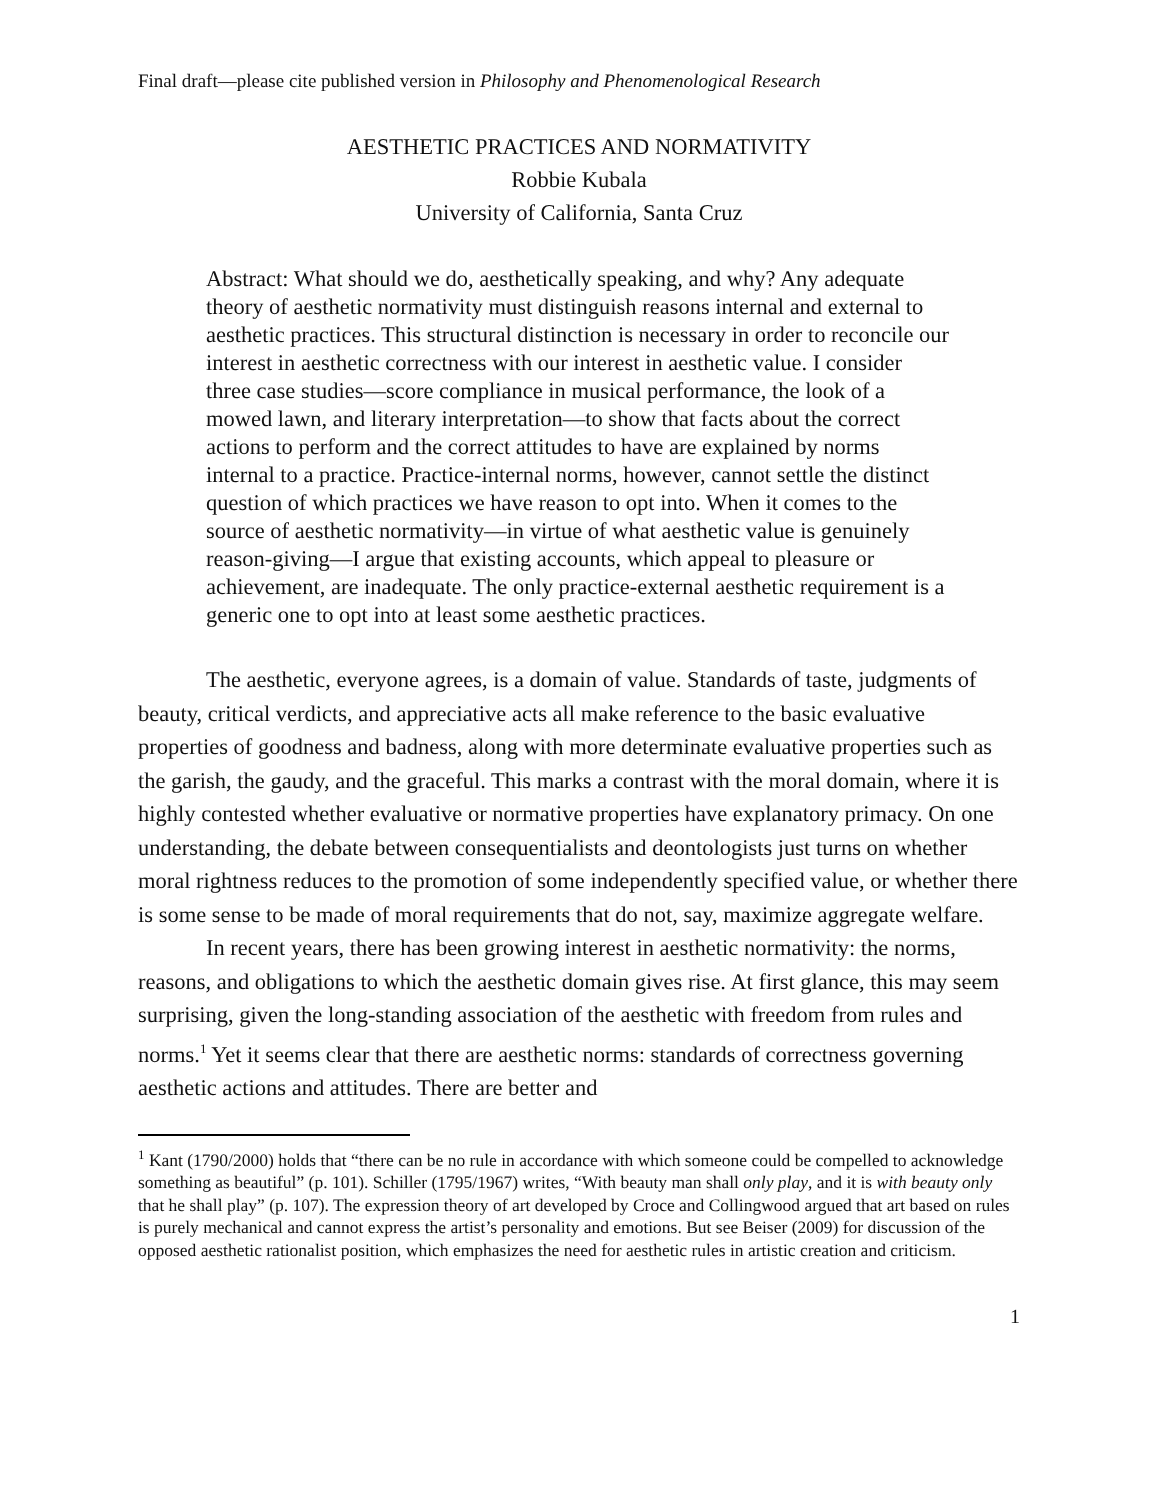Final draft—please cite published version in Philosophy and Phenomenological Research
AESTHETIC PRACTICES AND NORMATIVITY
Robbie Kubala
University of California, Santa Cruz
Abstract: What should we do, aesthetically speaking, and why? Any adequate theory of aesthetic normativity must distinguish reasons internal and external to aesthetic practices. This structural distinction is necessary in order to reconcile our interest in aesthetic correctness with our interest in aesthetic value. I consider three case studies—score compliance in musical performance, the look of a mowed lawn, and literary interpretation—to show that facts about the correct actions to perform and the correct attitudes to have are explained by norms internal to a practice. Practice-internal norms, however, cannot settle the distinct question of which practices we have reason to opt into. When it comes to the source of aesthetic normativity—in virtue of what aesthetic value is genuinely reason-giving—I argue that existing accounts, which appeal to pleasure or achievement, are inadequate. The only practice-external aesthetic requirement is a generic one to opt into at least some aesthetic practices.
The aesthetic, everyone agrees, is a domain of value. Standards of taste, judgments of beauty, critical verdicts, and appreciative acts all make reference to the basic evaluative properties of goodness and badness, along with more determinate evaluative properties such as the garish, the gaudy, and the graceful. This marks a contrast with the moral domain, where it is highly contested whether evaluative or normative properties have explanatory primacy. On one understanding, the debate between consequentialists and deontologists just turns on whether moral rightness reduces to the promotion of some independently specified value, or whether there is some sense to be made of moral requirements that do not, say, maximize aggregate welfare.
In recent years, there has been growing interest in aesthetic normativity: the norms, reasons, and obligations to which the aesthetic domain gives rise. At first glance, this may seem surprising, given the long-standing association of the aesthetic with freedom from rules and norms.<sup>1</sup> Yet it seems clear that there are aesthetic norms: standards of correctness governing aesthetic actions and attitudes. There are better and
<sup>1</sup> Kant (1790/2000) holds that “there can be no rule in accordance with which someone could be compelled to acknowledge something as beautiful” (p. 101). Schiller (1795/1967) writes, “With beauty man shall only play, and it is with beauty only that he shall play” (p. 107). The expression theory of art developed by Croce and Collingwood argued that art based on rules is purely mechanical and cannot express the artist’s personality and emotions. But see Beiser (2009) for discussion of the opposed aesthetic rationalist position, which emphasizes the need for aesthetic rules in artistic creation and criticism.
1